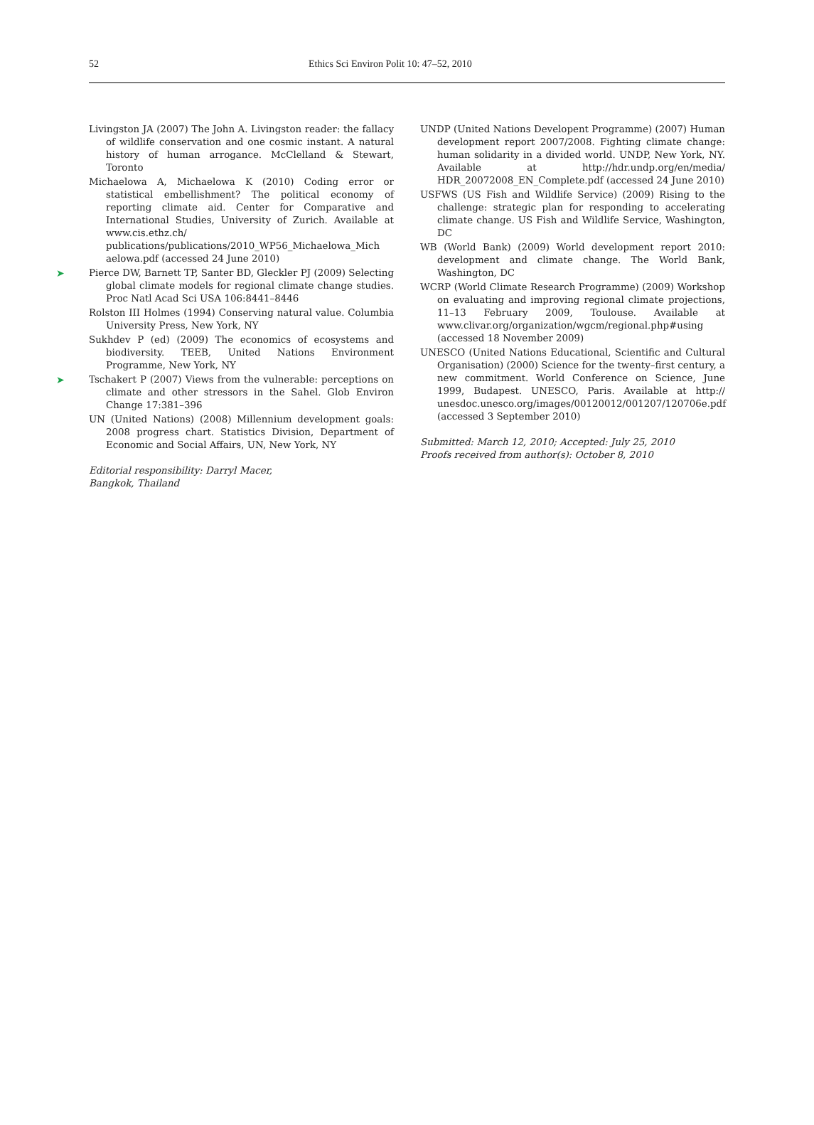52 Ethics Sci Environ Polit 10: 47–52, 2010
Livingston JA (2007) The John A. Livingston reader: the fallacy of wildlife conservation and one cosmic instant. A natural history of human arrogance. McClelland & Stewart, Toronto
Michaelowa A, Michaelowa K (2010) Coding error or statistical embellishment? The political economy of reporting climate aid. Center for Comparative and International Studies, University of Zurich. Available at www.cis.ethz.ch/ publications/publications/2010_WP56_Michaelowa_Mich aelowa.pdf (accessed 24 June 2010)
➤ Pierce DW, Barnett TP, Santer BD, Gleckler PJ (2009) Selecting global climate models for regional climate change studies. Proc Natl Acad Sci USA 106:8441–8446
Rolston III Holmes (1994) Conserving natural value. Columbia University Press, New York, NY
Sukhdev P (ed) (2009) The economics of ecosystems and biodiversity. TEEB, United Nations Environment Programme, New York, NY
➤ Tschakert P (2007) Views from the vulnerable: perceptions on climate and other stressors in the Sahel. Glob Environ Change 17:381–396
UN (United Nations) (2008) Millennium development goals: 2008 progress chart. Statistics Division, Department of Economic and Social Affairs, UN, New York, NY
Editorial responsibility: Darryl Macer,
Bangkok, Thailand
UNDP (United Nations Developent Programme) (2007) Human development report 2007/2008. Fighting climate change: human solidarity in a divided world. UNDP, New York, NY. Available at http://hdr.undp.org/en/media/ HDR_20072008_EN_Complete.pdf (accessed 24 June 2010)
USFWS (US Fish and Wildlife Service) (2009) Rising to the challenge: strategic plan for responding to accelerating climate change. US Fish and Wildlife Service, Washington, DC
WB (World Bank) (2009) World development report 2010: development and climate change. The World Bank, Washington, DC
WCRP (World Climate Research Programme) (2009) Workshop on evaluating and improving regional climate projections, 11–13 February 2009, Toulouse. Available at www.clivar.org/organization/wgcm/regional.php#using (accessed 18 November 2009)
UNESCO (United Nations Educational, Scientific and Cultural Organisation) (2000) Science for the twenty–first century, a new commitment. World Conference on Science, June 1999, Budapest. UNESCO, Paris. Available at http:// unesdoc.unesco.org/images/00120012/001207/120706e.pdf (accessed 3 September 2010)
Submitted: March 12, 2010; Accepted: July 25, 2010
Proofs received from author(s): October 8, 2010